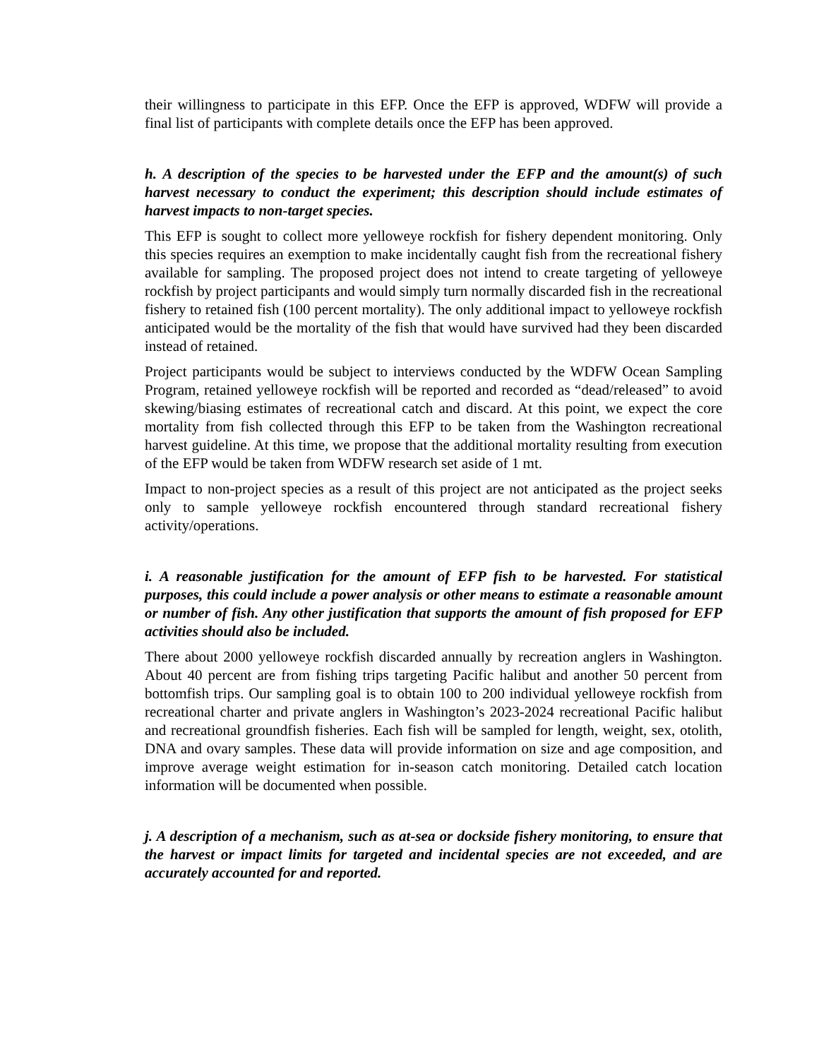their willingness to participate in this EFP. Once the EFP is approved, WDFW will provide a final list of participants with complete details once the EFP has been approved.
h. A description of the species to be harvested under the EFP and the amount(s) of such harvest necessary to conduct the experiment; this description should include estimates of harvest impacts to non-target species.
This EFP is sought to collect more yelloweye rockfish for fishery dependent monitoring. Only this species requires an exemption to make incidentally caught fish from the recreational fishery available for sampling. The proposed project does not intend to create targeting of yelloweye rockfish by project participants and would simply turn normally discarded fish in the recreational fishery to retained fish (100 percent mortality). The only additional impact to yelloweye rockfish anticipated would be the mortality of the fish that would have survived had they been discarded instead of retained.
Project participants would be subject to interviews conducted by the WDFW Ocean Sampling Program, retained yelloweye rockfish will be reported and recorded as “dead/released” to avoid skewing/biasing estimates of recreational catch and discard. At this point, we expect the core mortality from fish collected through this EFP to be taken from the Washington recreational harvest guideline. At this time, we propose that the additional mortality resulting from execution of the EFP would be taken from WDFW research set aside of 1 mt.
Impact to non-project species as a result of this project are not anticipated as the project seeks only to sample yelloweye rockfish encountered through standard recreational fishery activity/operations.
i. A reasonable justification for the amount of EFP fish to be harvested. For statistical purposes, this could include a power analysis or other means to estimate a reasonable amount or number of fish. Any other justification that supports the amount of fish proposed for EFP activities should also be included.
There about 2000 yelloweye rockfish discarded annually by recreation anglers in Washington. About 40 percent are from fishing trips targeting Pacific halibut and another 50 percent from bottomfish trips. Our sampling goal is to obtain 100 to 200 individual yelloweye rockfish from recreational charter and private anglers in Washington’s 2023-2024 recreational Pacific halibut and recreational groundfish fisheries. Each fish will be sampled for length, weight, sex, otolith, DNA and ovary samples. These data will provide information on size and age composition, and improve average weight estimation for in-season catch monitoring. Detailed catch location information will be documented when possible.
j. A description of a mechanism, such as at-sea or dockside fishery monitoring, to ensure that the harvest or impact limits for targeted and incidental species are not exceeded, and are accurately accounted for and reported.